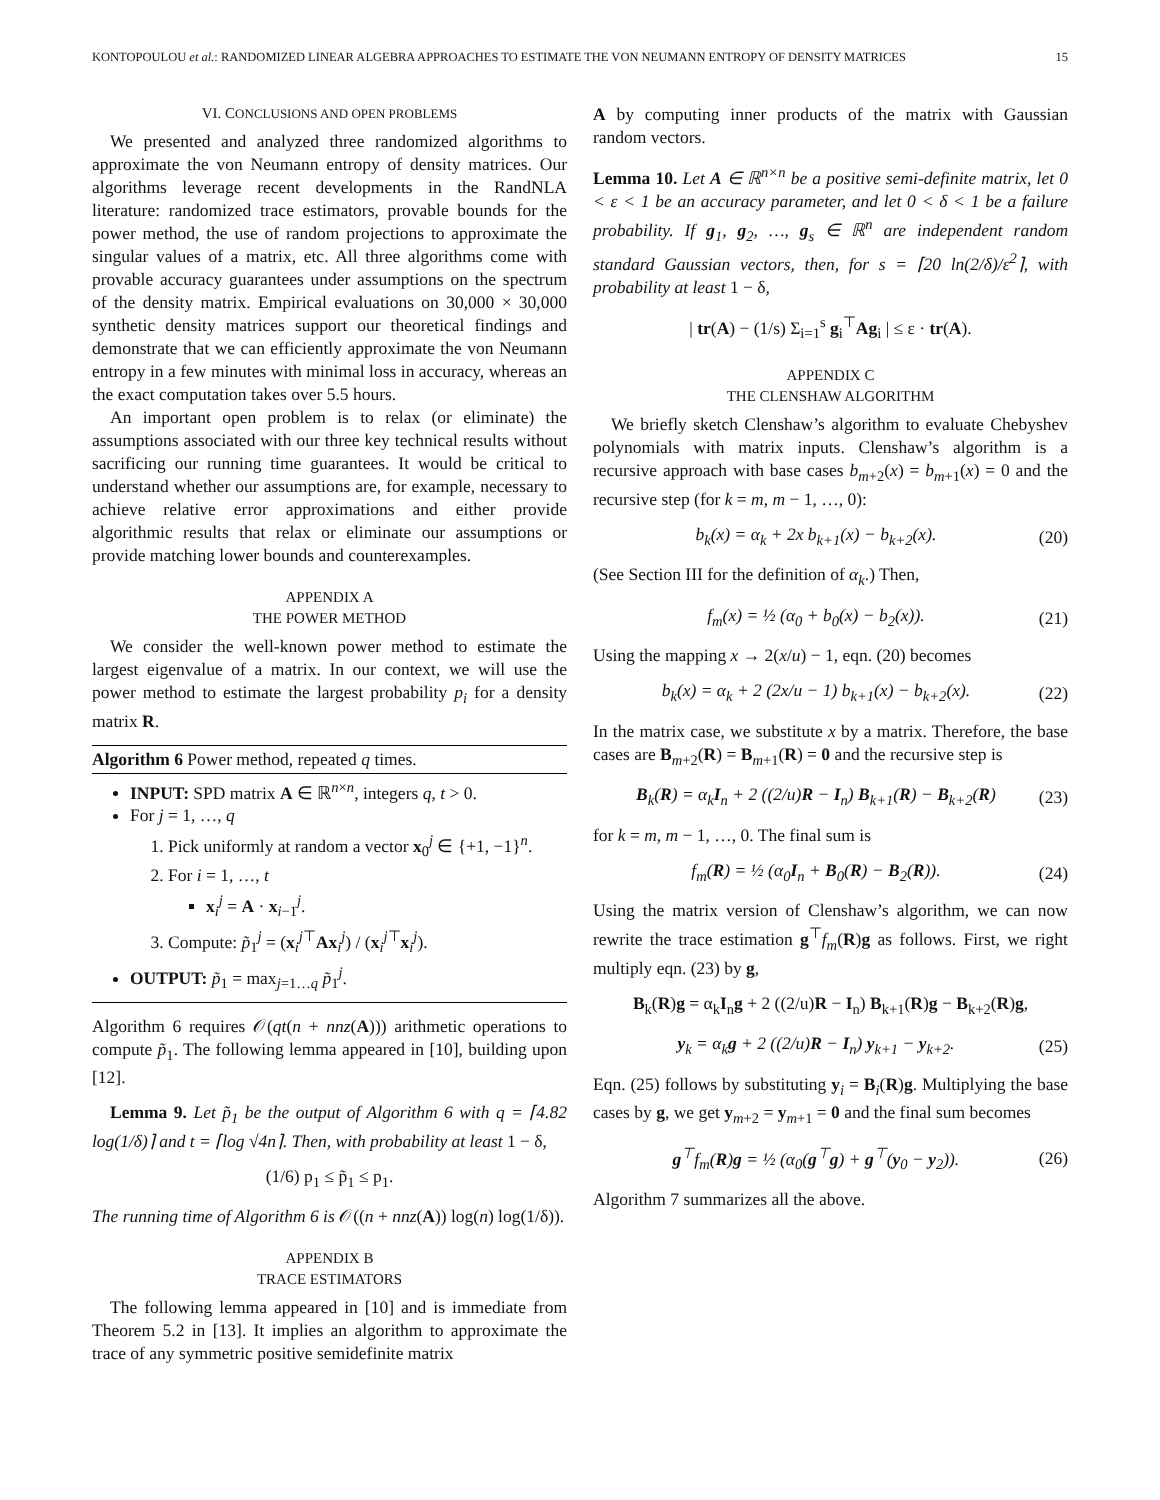KONTOPOULOU et al.: RANDOMIZED LINEAR ALGEBRA APPROACHES TO ESTIMATE THE VON NEUMANN ENTROPY OF DENSITY MATRICES 15
VI. CONCLUSIONS AND OPEN PROBLEMS
We presented and analyzed three randomized algorithms to approximate the von Neumann entropy of density matrices. Our algorithms leverage recent developments in the RandNLA literature: randomized trace estimators, provable bounds for the power method, the use of random projections to approximate the singular values of a matrix, etc. All three algorithms come with provable accuracy guarantees under assumptions on the spectrum of the density matrix. Empirical evaluations on 30,000 × 30,000 synthetic density matrices support our theoretical findings and demonstrate that we can efficiently approximate the von Neumann entropy in a few minutes with minimal loss in accuracy, whereas an the exact computation takes over 5.5 hours.
An important open problem is to relax (or eliminate) the assumptions associated with our three key technical results without sacrificing our running time guarantees. It would be critical to understand whether our assumptions are, for example, necessary to achieve relative error approximations and either provide algorithmic results that relax or eliminate our assumptions or provide matching lower bounds and counterexamples.
APPENDIX A
THE POWER METHOD
We consider the well-known power method to estimate the largest eigenvalue of a matrix. In our context, we will use the power method to estimate the largest probability p<sub>i</sub> for a density matrix R.
Algorithm 6 Power method, repeated q times.
INPUT: SPD matrix A ∈ ℝ<sup>n×n</sup>, integers q, t > 0.
For j = 1, …, q
1. Pick uniformly at random a vector x<sub>0</sub><sup>j</sup> ∈ {+1, −1}<sup>n</sup>.
2. For i = 1, …, t
x<sub>i</sub><sup>j</sup> = A · x<sub>i−1</sub><sup>j</sup>.
3. Compute: p̃<sub>1</sub><sup>j</sup> = (x<sub>i</sub><sup>j⊤</sup>Ax<sub>i</sub><sup>j</sup>) / (x<sub>i</sub><sup>j⊤</sup>x<sub>i</sub><sup>j</sup>).
OUTPUT: p̃<sub>1</sub> = max<sub>j=1…q</sub> p̃<sub>1</sub><sup>j</sup>.
Algorithm 6 requires 𝒪(qt(n + nnz(A))) arithmetic operations to compute p̃<sub>1</sub>. The following lemma appeared in [10], building upon [12].
Lemma 9. Let p̃<sub>1</sub> be the output of Algorithm 6 with q = ⌈4.82 log(1/δ)⌉ and t = ⌈log √4n⌉. Then, with probability at least 1 − δ,
(1/6) p<sub>1</sub> ≤ p̃<sub>1</sub> ≤ p<sub>1</sub>.
The running time of Algorithm 6 is 𝒪((n + nnz(A)) log(n) log(1/δ)).
APPENDIX B
TRACE ESTIMATORS
The following lemma appeared in [10] and is immediate from Theorem 5.2 in [13]. It implies an algorithm to approximate the trace of any symmetric positive semidefinite matrix
A by computing inner products of the matrix with Gaussian random vectors.
Lemma 10. Let A ∈ ℝ<sup>n×n</sup> be a positive semi-definite matrix, let 0 < ε < 1 be an accuracy parameter, and let 0 < δ < 1 be a failure probability. If g<sub>1</sub>, g<sub>2</sub>, …, g<sub>s</sub> ∈ ℝ<sup>n</sup> are independent random standard Gaussian vectors, then, for s = ⌈20 ln(2/δ)/ε<sup>2</sup>⌉, with probability at least 1 − δ,
| tr(A) − (1/s) Σ<sub>i=1</sub><sup>s</sup> g<sub>i</sub><sup>⊤</sup>Ag<sub>i</sub> | ≤ ε · tr(A).
APPENDIX C
THE CLENSHAW ALGORITHM
We briefly sketch Clenshaw’s algorithm to evaluate Chebyshev polynomials with matrix inputs. Clenshaw’s algorithm is a recursive approach with base cases b<sub>m+2</sub>(x) = b<sub>m+1</sub>(x) = 0 and the recursive step (for k = m, m − 1, …, 0):
b<sub>k</sub>(x) = α<sub>k</sub> + 2x b<sub>k+1</sub>(x) − b<sub>k+2</sub>(x). (20)
(See Section III for the definition of α<sub>k</sub>.) Then,
f<sub>m</sub>(x) = ½ (α<sub>0</sub> + b<sub>0</sub>(x) − b<sub>2</sub>(x)). (21)
Using the mapping x → 2(x/u) − 1, eqn. (20) becomes
b<sub>k</sub>(x) = α<sub>k</sub> + 2 (2x/u − 1) b<sub>k+1</sub>(x) − b<sub>k+2</sub>(x). (22)
In the matrix case, we substitute x by a matrix. Therefore, the base cases are B<sub>m+2</sub>(R) = B<sub>m+1</sub>(R) = 0 and the recursive step is
B<sub>k</sub>(R) = α<sub>k</sub>I<sub>n</sub> + 2 ((2/u)R − I<sub>n</sub>) B<sub>k+1</sub>(R) − B<sub>k+2</sub>(R) (23)
for k = m, m − 1, …, 0. The final sum is
f<sub>m</sub>(R) = ½ (α<sub>0</sub>I<sub>n</sub> + B<sub>0</sub>(R) − B<sub>2</sub>(R)). (24)
Using the matrix version of Clenshaw’s algorithm, we can now rewrite the trace estimation g<sup>⊤</sup>f<sub>m</sub>(R)g as follows. First, we right multiply eqn. (23) by g,
B<sub>k</sub>(R)g = α<sub>k</sub>I<sub>n</sub>g + 2 ((2/u)R − I<sub>n</sub>) B<sub>k+1</sub>(R)g − B<sub>k+2</sub>(R)g,
y<sub>k</sub> = α<sub>k</sub>g + 2 ((2/u)R − I<sub>n</sub>) y<sub>k+1</sub> − y<sub>k+2</sub>. (25)
Eqn. (25) follows by substituting y<sub>i</sub> = B<sub>i</sub>(R)g. Multiplying the base cases by g, we get y<sub>m+2</sub> = y<sub>m+1</sub> = 0 and the final sum becomes
g<sup>⊤</sup>f<sub>m</sub>(R)g = ½ (α<sub>0</sub>(g<sup>⊤</sup>g) + g<sup>⊤</sup>(y<sub>0</sub> − y<sub>2</sub>)). (26)
Algorithm 7 summarizes all the above.